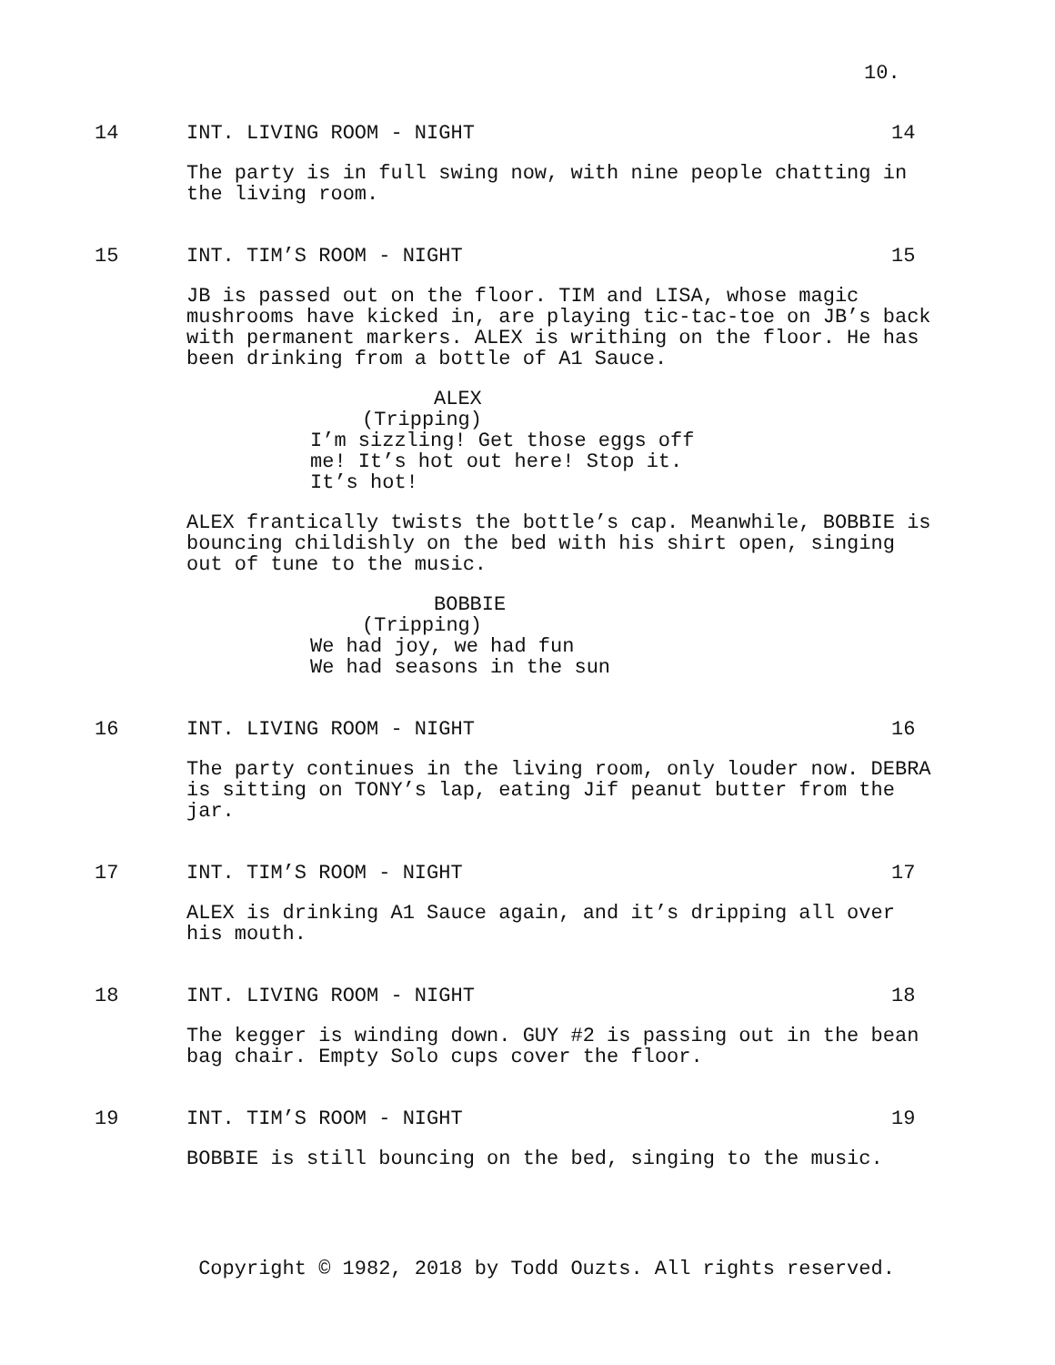10.
14 INT. LIVING ROOM - NIGHT 14
The party is in full swing now, with nine people chatting in the living room.
15 INT. TIM’S ROOM - NIGHT 15
JB is passed out on the floor. TIM and LISA, whose magic mushrooms have kicked in, are playing tic-tac-toe on JB’s back with permanent markers. ALEX is writhing on the floor. He has been drinking from a bottle of A1 Sauce.
ALEX
(Tripping)
I’m sizzling! Get those eggs off
me! It’s hot out here! Stop it.
It’s hot!
ALEX frantically twists the bottle’s cap. Meanwhile, BOBBIE is bouncing childishly on the bed with his shirt open, singing out of tune to the music.
BOBBIE
(Tripping)
We had joy, we had fun
We had seasons in the sun
16 INT. LIVING ROOM - NIGHT 16
The party continues in the living room, only louder now. DEBRA is sitting on TONY’s lap, eating Jif peanut butter from the jar.
17 INT. TIM’S ROOM - NIGHT 17
ALEX is drinking A1 Sauce again, and it’s dripping all over his mouth.
18 INT. LIVING ROOM - NIGHT 18
The kegger is winding down. GUY #2 is passing out in the bean bag chair. Empty Solo cups cover the floor.
19 INT. TIM’S ROOM - NIGHT 19
BOBBIE is still bouncing on the bed, singing to the music.
Copyright © 1982, 2018 by Todd Ouzts. All rights reserved.